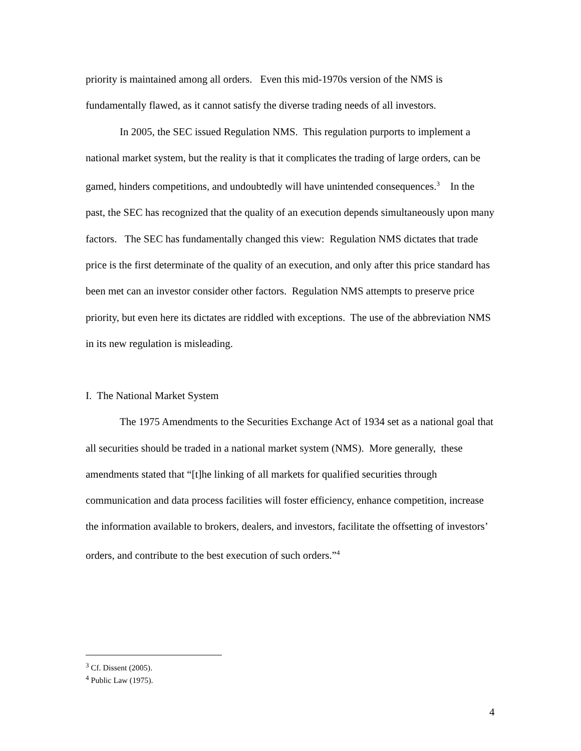priority is maintained among all orders. Even this mid-1970s version of the NMS is fundamentally flawed, as it cannot satisfy the diverse trading needs of all investors.
In 2005, the SEC issued Regulation NMS. This regulation purports to implement a national market system, but the reality is that it complicates the trading of large orders, can be gamed, hinders competitions, and undoubtedly will have unintended consequences.<sup>3</sup> In the past, the SEC has recognized that the quality of an execution depends simultaneously upon many factors. The SEC has fundamentally changed this view: Regulation NMS dictates that trade price is the first determinate of the quality of an execution, and only after this price standard has been met can an investor consider other factors. Regulation NMS attempts to preserve price priority, but even here its dictates are riddled with exceptions. The use of the abbreviation NMS in its new regulation is misleading.
I. The National Market System
The 1975 Amendments to the Securities Exchange Act of 1934 set as a national goal that all securities should be traded in a national market system (NMS). More generally, these amendments stated that “[t]he linking of all markets for qualified securities through communication and data process facilities will foster efficiency, enhance competition, increase the information available to brokers, dealers, and investors, facilitate the offsetting of investors’ orders, and contribute to the best execution of such orders.”<sup>4</sup>
<sup>3</sup> Cf. Dissent (2005).
<sup>4</sup> Public Law (1975).
4